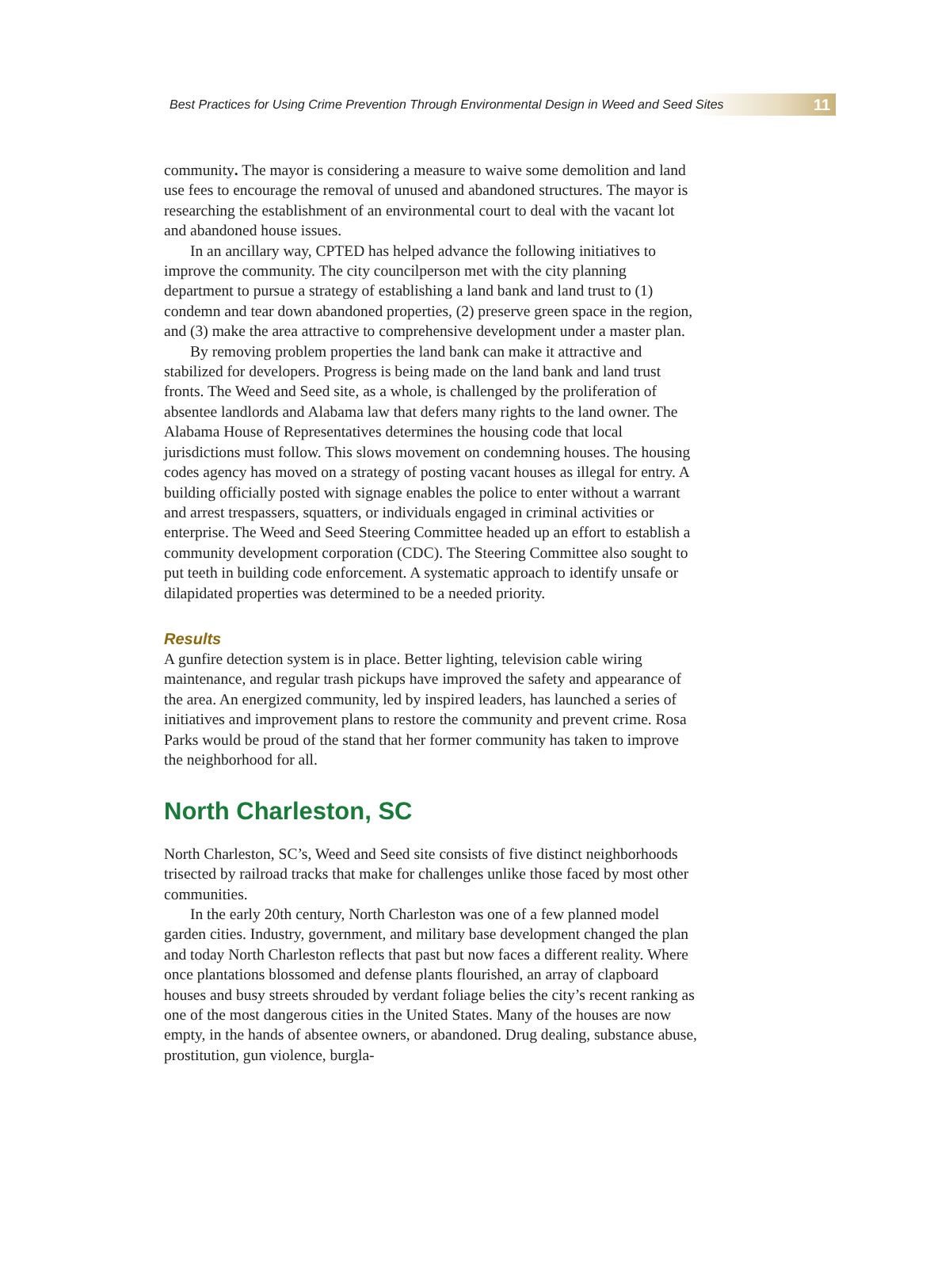Best Practices for Using Crime Prevention Through Environmental Design in Weed and Seed Sites
11
community. The mayor is considering a measure to waive some demolition and land use fees to encourage the removal of unused and abandoned structures. The mayor is researching the establishment of an environmental court to deal with the vacant lot and abandoned house issues.
In an ancillary way, CPTED has helped advance the following initiatives to improve the community. The city councilperson met with the city planning department to pursue a strategy of establishing a land bank and land trust to (1) condemn and tear down abandoned properties, (2) preserve green space in the region, and (3) make the area attractive to comprehensive development under a master plan.
By removing problem properties the land bank can make it attractive and stabilized for developers. Progress is being made on the land bank and land trust fronts. The Weed and Seed site, as a whole, is challenged by the proliferation of absentee landlords and Alabama law that defers many rights to the land owner. The Alabama House of Representatives determines the housing code that local jurisdictions must follow. This slows movement on condemning houses. The housing codes agency has moved on a strategy of posting vacant houses as illegal for entry. A building officially posted with signage enables the police to enter without a warrant and arrest trespassers, squatters, or individuals engaged in criminal activities or enterprise. The Weed and Seed Steering Committee headed up an effort to establish a community development corporation (CDC). The Steering Committee also sought to put teeth in building code enforcement. A systematic approach to identify unsafe or dilapidated properties was determined to be a needed priority.
Results
A gunfire detection system is in place. Better lighting, television cable wiring maintenance, and regular trash pickups have improved the safety and appearance of the area. An energized community, led by inspired leaders, has launched a series of initiatives and improvement plans to restore the community and prevent crime. Rosa Parks would be proud of the stand that her former community has taken to improve the neighborhood for all.
North Charleston, SC
North Charleston, SC’s, Weed and Seed site consists of five distinct neighborhoods trisected by railroad tracks that make for challenges unlike those faced by most other communities.
In the early 20th century, North Charleston was one of a few planned model garden cities. Industry, government, and military base development changed the plan and today North Charleston reflects that past but now faces a different reality. Where once plantations blossomed and defense plants flourished, an array of clapboard houses and busy streets shrouded by verdant foliage belies the city’s recent ranking as one of the most dangerous cities in the United States. Many of the houses are now empty, in the hands of absentee owners, or abandoned. Drug dealing, substance abuse, prostitution, gun violence, burgla-